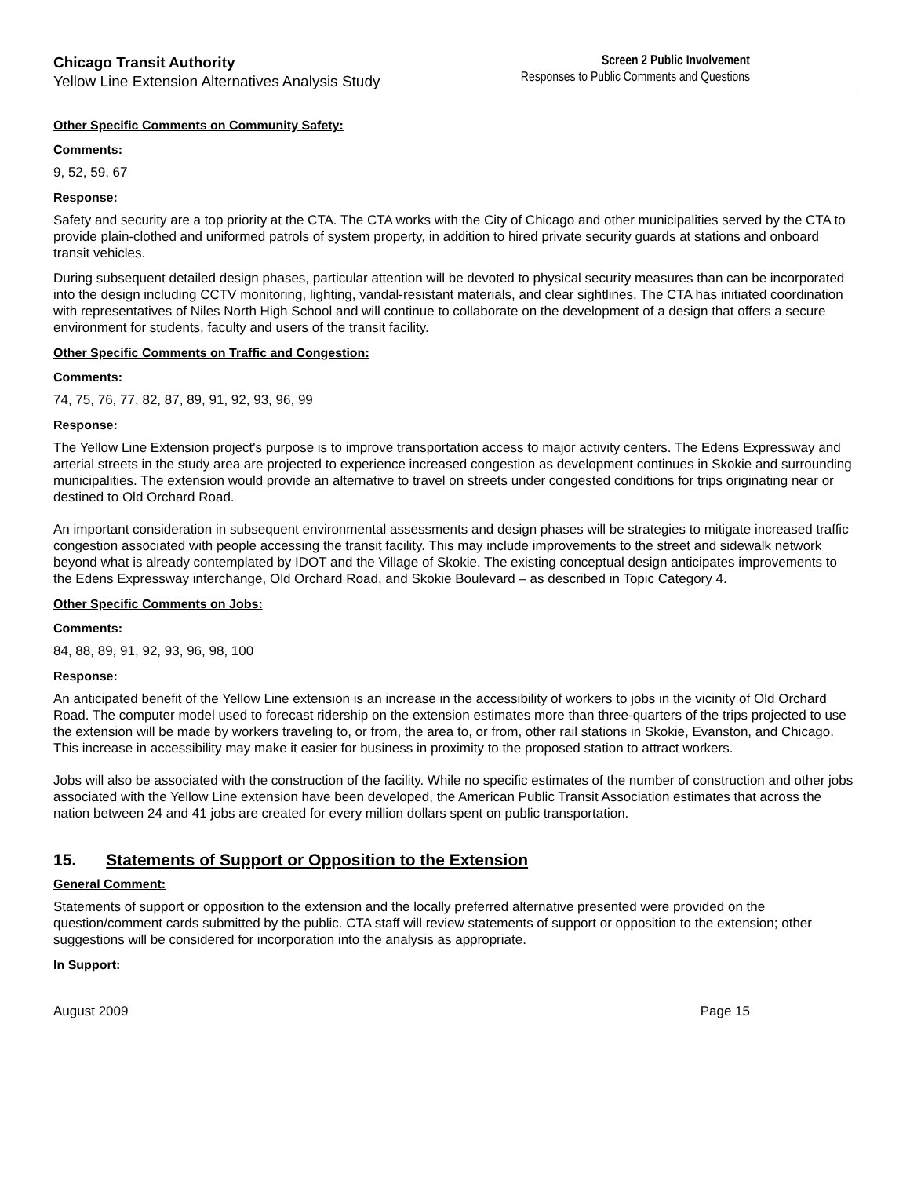Chicago Transit Authority
Yellow Line Extension Alternatives Analysis Study
Screen 2 Public Involvement
Responses to Public Comments and Questions
Other Specific Comments on Community Safety:
Comments:
9, 52, 59, 67
Response:
Safety and security are a top priority at the CTA. The CTA works with the City of Chicago and other municipalities served by the CTA to provide plain-clothed and uniformed patrols of system property, in addition to hired private security guards at stations and onboard transit vehicles.
During subsequent detailed design phases, particular attention will be devoted to physical security measures than can be incorporated into the design including CCTV monitoring, lighting, vandal-resistant materials, and clear sightlines. The CTA has initiated coordination with representatives of Niles North High School and will continue to collaborate on the development of a design that offers a secure environment for students, faculty and users of the transit facility.
Other Specific Comments on Traffic and Congestion:
Comments:
74, 75, 76, 77, 82, 87, 89, 91, 92, 93, 96, 99
Response:
The Yellow Line Extension project's purpose is to improve transportation access to major activity centers. The Edens Expressway and arterial streets in the study area are projected to experience increased congestion as development continues in Skokie and surrounding municipalities. The extension would provide an alternative to travel on streets under congested conditions for trips originating near or destined to Old Orchard Road.
An important consideration in subsequent environmental assessments and design phases will be strategies to mitigate increased traffic congestion associated with people accessing the transit facility. This may include improvements to the street and sidewalk network beyond what is already contemplated by IDOT and the Village of Skokie. The existing conceptual design anticipates improvements to the Edens Expressway interchange, Old Orchard Road, and Skokie Boulevard – as described in Topic Category 4.
Other Specific Comments on Jobs:
Comments:
84, 88, 89, 91, 92, 93, 96, 98, 100
Response:
An anticipated benefit of the Yellow Line extension is an increase in the accessibility of workers to jobs in the vicinity of Old Orchard Road. The computer model used to forecast ridership on the extension estimates more than three-quarters of the trips projected to use the extension will be made by workers traveling to, or from, the area to, or from, other rail stations in Skokie, Evanston, and Chicago. This increase in accessibility may make it easier for business in proximity to the proposed station to attract workers.
Jobs will also be associated with the construction of the facility. While no specific estimates of the number of construction and other jobs associated with the Yellow Line extension have been developed, the American Public Transit Association estimates that across the nation between 24 and 41 jobs are created for every million dollars spent on public transportation.
15. Statements of Support or Opposition to the Extension
General Comment:
Statements of support or opposition to the extension and the locally preferred alternative presented were provided on the question/comment cards submitted by the public. CTA staff will review statements of support or opposition to the extension; other suggestions will be considered for incorporation into the analysis as appropriate.
In Support:
August 2009 Page 15